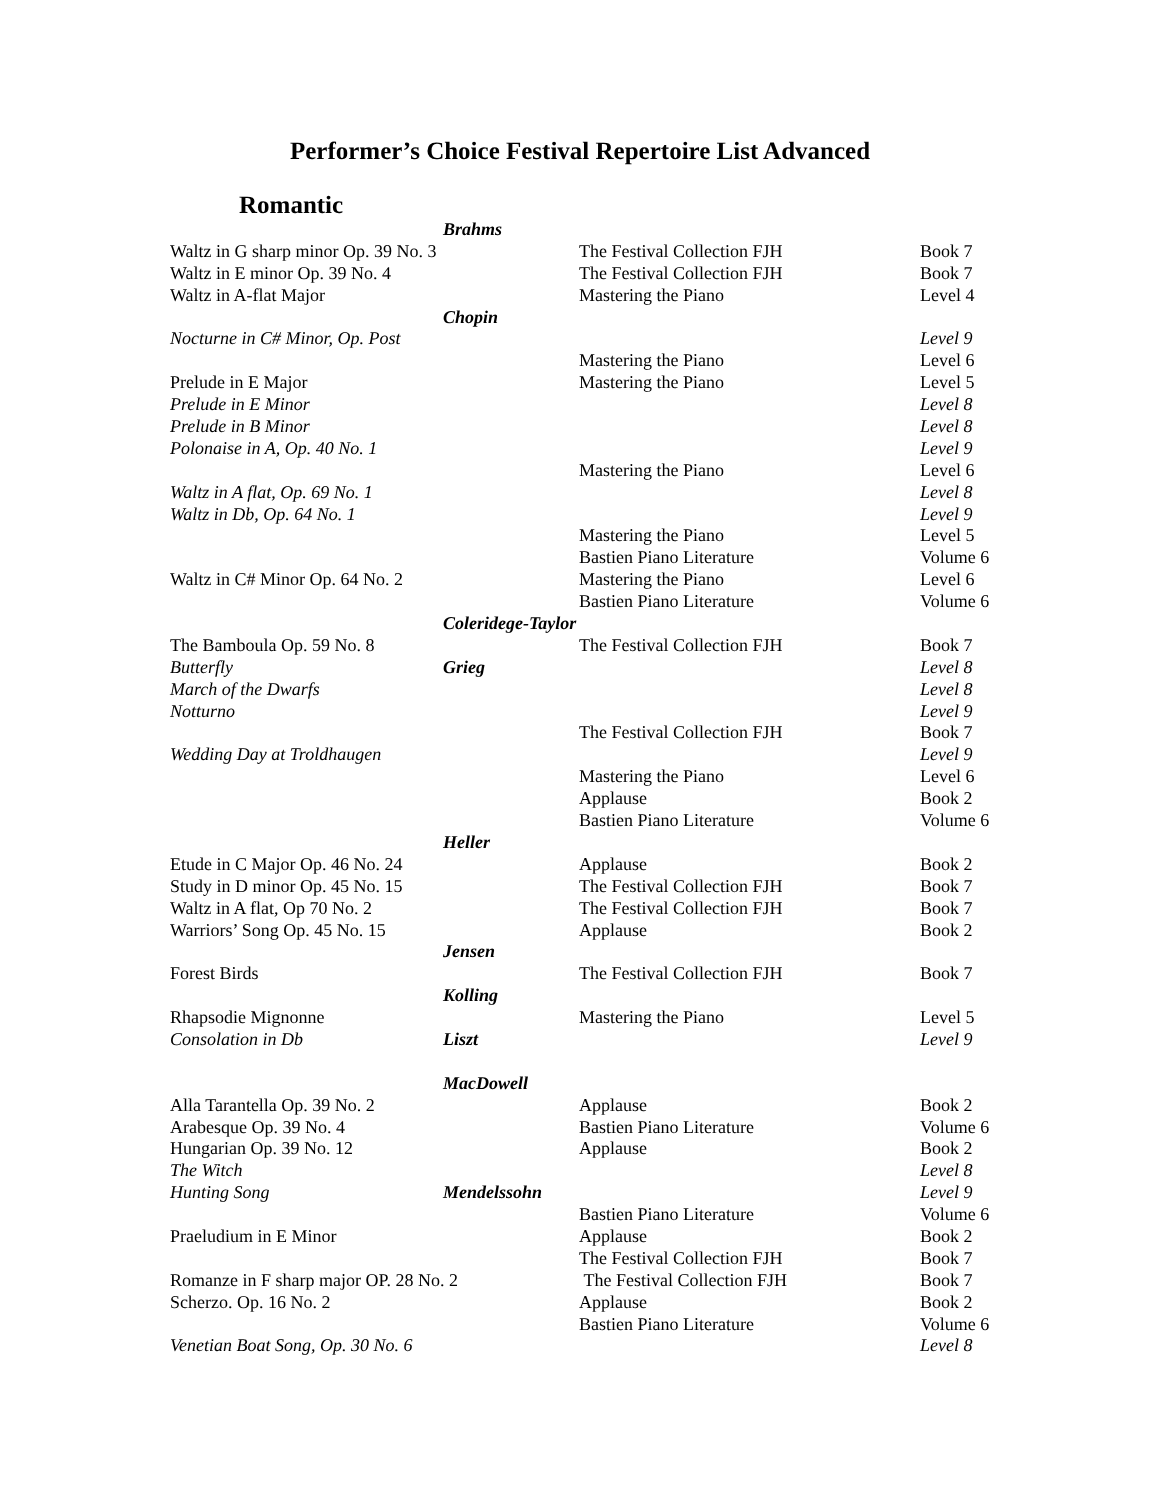Performer’s Choice Festival Repertoire List Advanced
Romantic
| | Brahms | | |
| Waltz in G sharp minor Op. 39 No. 3 | | The Festival Collection FJH | Book 7 |
| Waltz in E minor Op. 39 No. 4 | | The Festival Collection FJH | Book 7 |
| Waltz in A-flat Major | | Mastering the Piano | Level 4 |
| | Chopin | | |
| Nocturne in C# Minor, Op. Post | | | Level 9 |
| | | Mastering the Piano | Level 6 |
| Prelude in E Major | | Mastering the Piano | Level 5 |
| Prelude in E Minor | | | Level 8 |
| Prelude in B Minor | | | Level 8 |
| Polonaise in A, Op. 40 No. 1 | | | Level 9 |
| | | Mastering the Piano | Level 6 |
| Waltz in A flat, Op. 69 No. 1 | | | Level 8 |
| Waltz in Db, Op. 64 No. 1 | | | Level 9 |
| | | Mastering the Piano | Level 5 |
| | | Bastien Piano Literature | Volume 6 |
| Waltz in C# Minor Op. 64 No. 2 | | Mastering the Piano | Level 6 |
| | | Bastien Piano Literature | Volume 6 |
| | Coleridege-Taylor | | |
| The Bamboula Op. 59 No. 8 | | The Festival Collection FJH | Book 7 |
| Butterfly | Grieg | | Level 8 |
| March of the Dwarfs | | | Level 8 |
| Notturno | | | Level 9 |
| | | The Festival Collection FJH | Book 7 |
| Wedding Day at Troldhaugen | | | Level 9 |
| | | Mastering the Piano | Level 6 |
| | | Applause | Book 2 |
| | | Bastien Piano Literature | Volume 6 |
| | Heller | | |
| Etude in C Major Op. 46 No. 24 | | Applause | Book 2 |
| Study in D minor Op. 45 No. 15 | | The Festival Collection FJH | Book 7 |
| Waltz in A flat, Op 70 No. 2 | | The Festival Collection FJH | Book 7 |
| Warriors’ Song Op. 45 No. 15 | | Applause | Book 2 |
| | Jensen | | |
| Forest Birds | | The Festival Collection FJH | Book 7 |
| | Kolling | | |
| Rhapsodie Mignonne | | Mastering the Piano | Level 5 |
| Consolation in Db | Liszt | | Level 9 |
| | MacDowell | | |
| Alla Tarantella Op. 39 No. 2 | | Applause | Book 2 |
| Arabesque Op. 39 No. 4 | | Bastien Piano Literature | Volume 6 |
| Hungarian Op. 39 No. 12 | | Applause | Book 2 |
| The Witch | | | Level 8 |
| Hunting Song | Mendelssohn | | Level 9 |
| | | Bastien Piano Literature | Volume 6 |
| Praeludium in E Minor | | Applause | Book 2 |
| | | The Festival Collection FJH | Book 7 |
| Romanze in F sharp major OP. 28 No. 2 | | The Festival Collection FJH | Book 7 |
| Scherzo. Op. 16 No. 2 | | Applause | Book 2 |
| | | Bastien Piano Literature | Volume 6 |
| Venetian Boat Song, Op. 30 No. 6 | | | Level 8 |